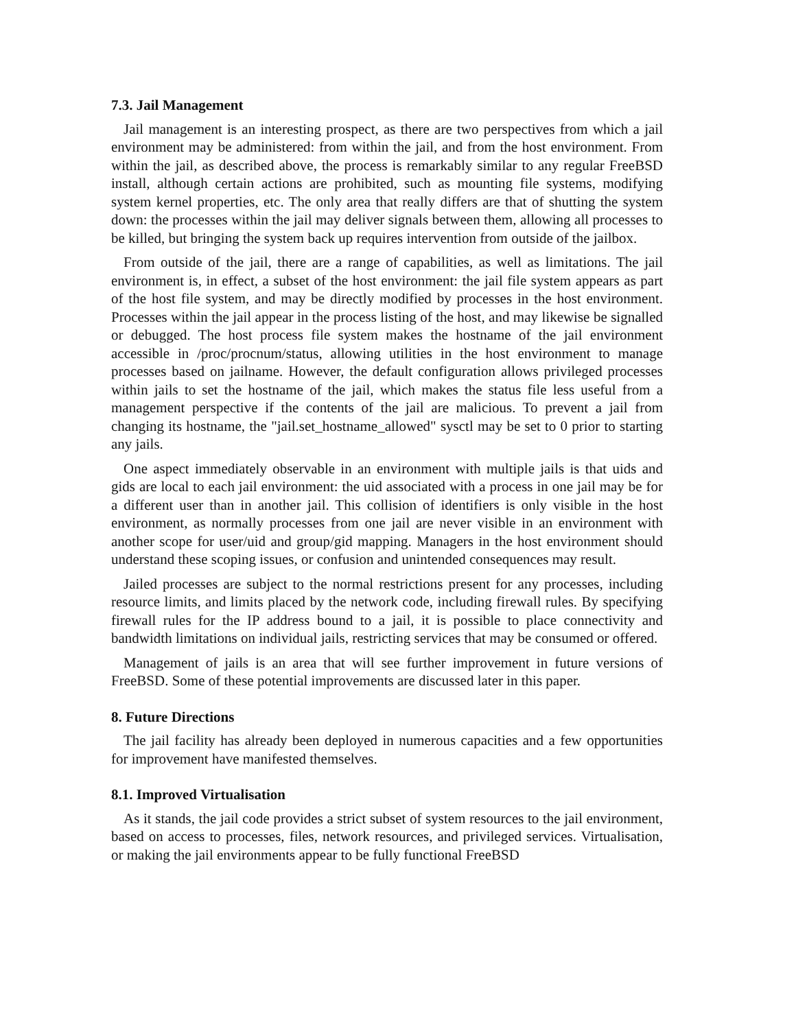7.3. Jail Management
Jail management is an interesting prospect, as there are two perspectives from which a jail environment may be administered: from within the jail, and from the host environment. From within the jail, as described above, the process is remarkably similar to any regular FreeBSD install, although certain actions are prohibited, such as mounting file systems, modifying system kernel properties, etc. The only area that really differs are that of shutting the system down: the processes within the jail may deliver signals between them, allowing all processes to be killed, but bringing the system back up requires intervention from outside of the jailbox.
From outside of the jail, there are a range of capabilities, as well as limitations. The jail environment is, in effect, a subset of the host environment: the jail file system appears as part of the host file system, and may be directly modified by processes in the host environment. Processes within the jail appear in the process listing of the host, and may likewise be signalled or debugged. The host process file system makes the hostname of the jail environment accessible in /proc/procnum/status, allowing utilities in the host environment to manage processes based on jailname. However, the default configuration allows privileged processes within jails to set the hostname of the jail, which makes the status file less useful from a management perspective if the contents of the jail are malicious. To prevent a jail from changing its hostname, the "jail.set_hostname_allowed" sysctl may be set to 0 prior to starting any jails.
One aspect immediately observable in an environment with multiple jails is that uids and gids are local to each jail environment: the uid associated with a process in one jail may be for a different user than in another jail. This collision of identifiers is only visible in the host environment, as normally processes from one jail are never visible in an environment with another scope for user/uid and group/gid mapping. Managers in the host environment should understand these scoping issues, or confusion and unintended consequences may result.
Jailed processes are subject to the normal restrictions present for any processes, including resource limits, and limits placed by the network code, including firewall rules. By specifying firewall rules for the IP address bound to a jail, it is possible to place connectivity and bandwidth limitations on individual jails, restricting services that may be consumed or offered.
Management of jails is an area that will see further improvement in future versions of FreeBSD. Some of these potential improvements are discussed later in this paper.
8. Future Directions
The jail facility has already been deployed in numerous capacities and a few opportunities for improvement have manifested themselves.
8.1. Improved Virtualisation
As it stands, the jail code provides a strict subset of system resources to the jail environment, based on access to processes, files, network resources, and privileged services. Virtualisation, or making the jail environments appear to be fully functional FreeBSD